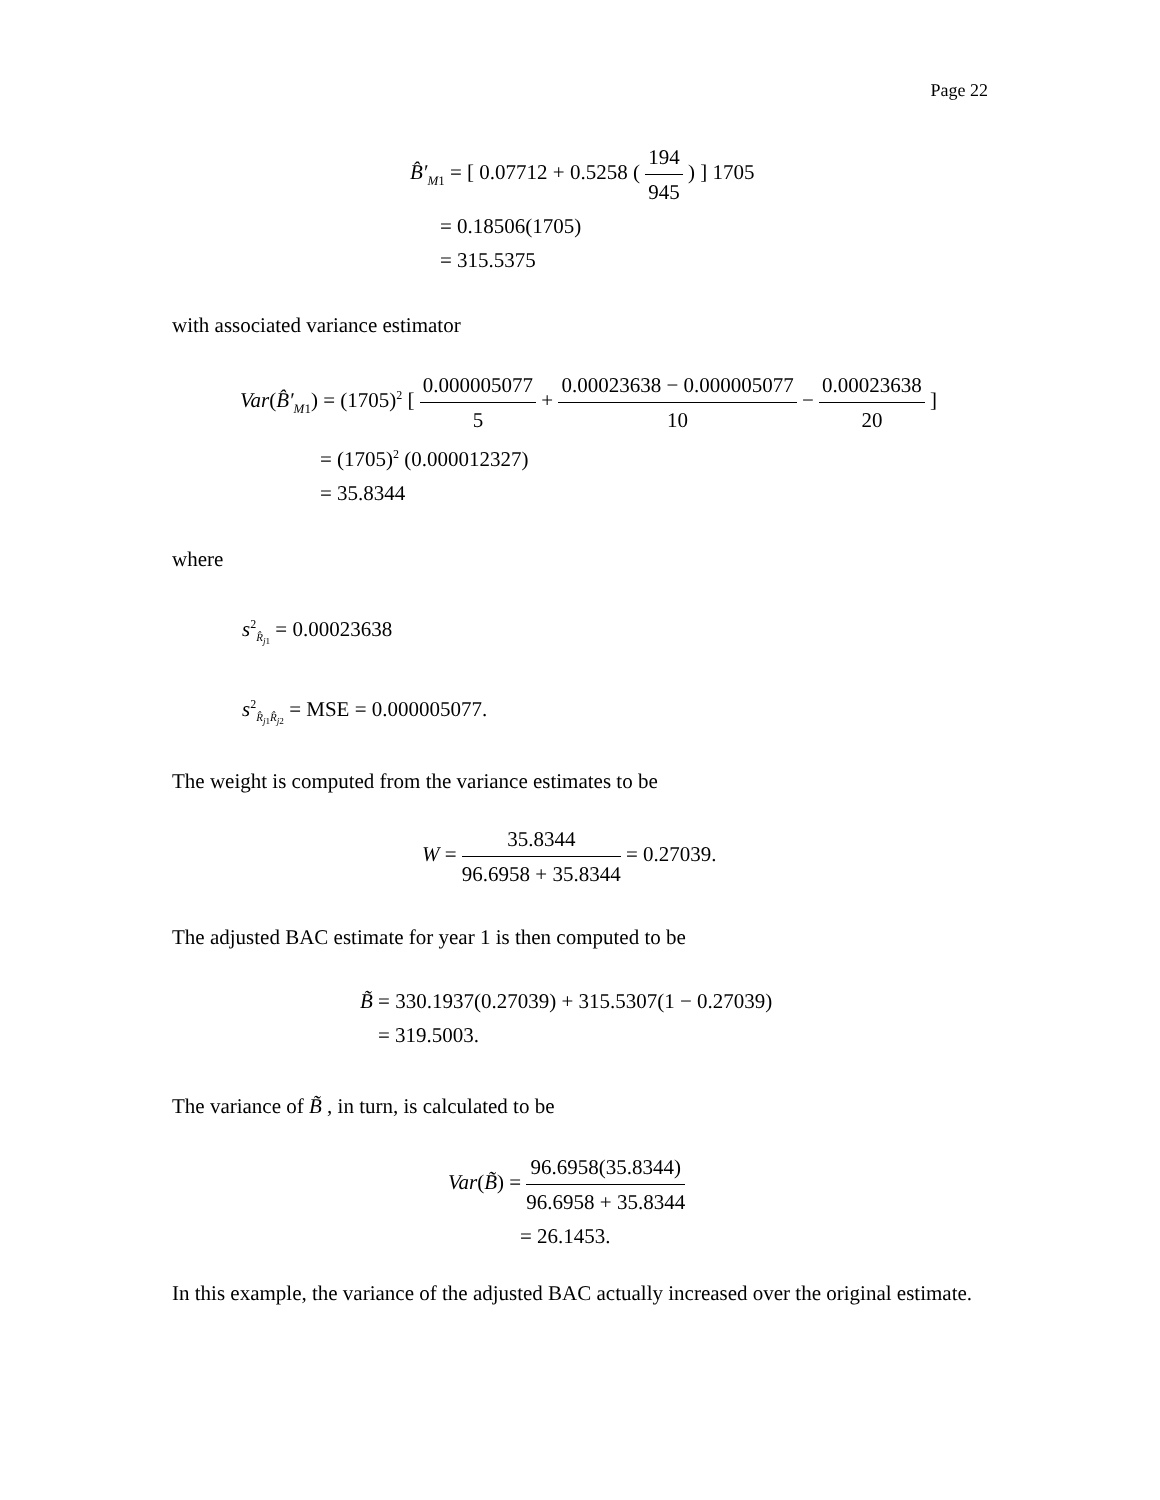Page 22
B̂′<sub>M1</sub> = [ 0.07712 + 0.5258 ( 194 945 ) ] 1705
= 0.18506(1705)
= 315.5375
with associated variance estimator
Var(B̂′<sub>M1</sub>) = (1705)<sup>2</sup> [ 0.000005077 5 + 0.00023638 − 0.000005077 10 − 0.00023638 20 ]
= (1705)<sup>2</sup> (0.000012327)
= 35.8344
where
s<sup>2</sup><sub>R̂<sub>j1</sub></sub> = 0.00023638
s<sup>2</sup><sub>R̂<sub>j1</sub>R̂<sub>j2</sub></sub> = MSE = 0.000005077.
The weight is computed from the variance estimates to be
W = 35.8344 96.6958 + 35.8344 = 0.27039.
The adjusted BAC estimate for year 1 is then computed to be
B̃ = 330.1937(0.27039) + 315.5307(1 − 0.27039)
= 319.5003.
The variance of B̃ , in turn, is calculated to be
Var(B̃) = 96.6958(35.8344) 96.6958 + 35.8344
= 26.1453.
In this example, the variance of the adjusted BAC actually increased over the original estimate.